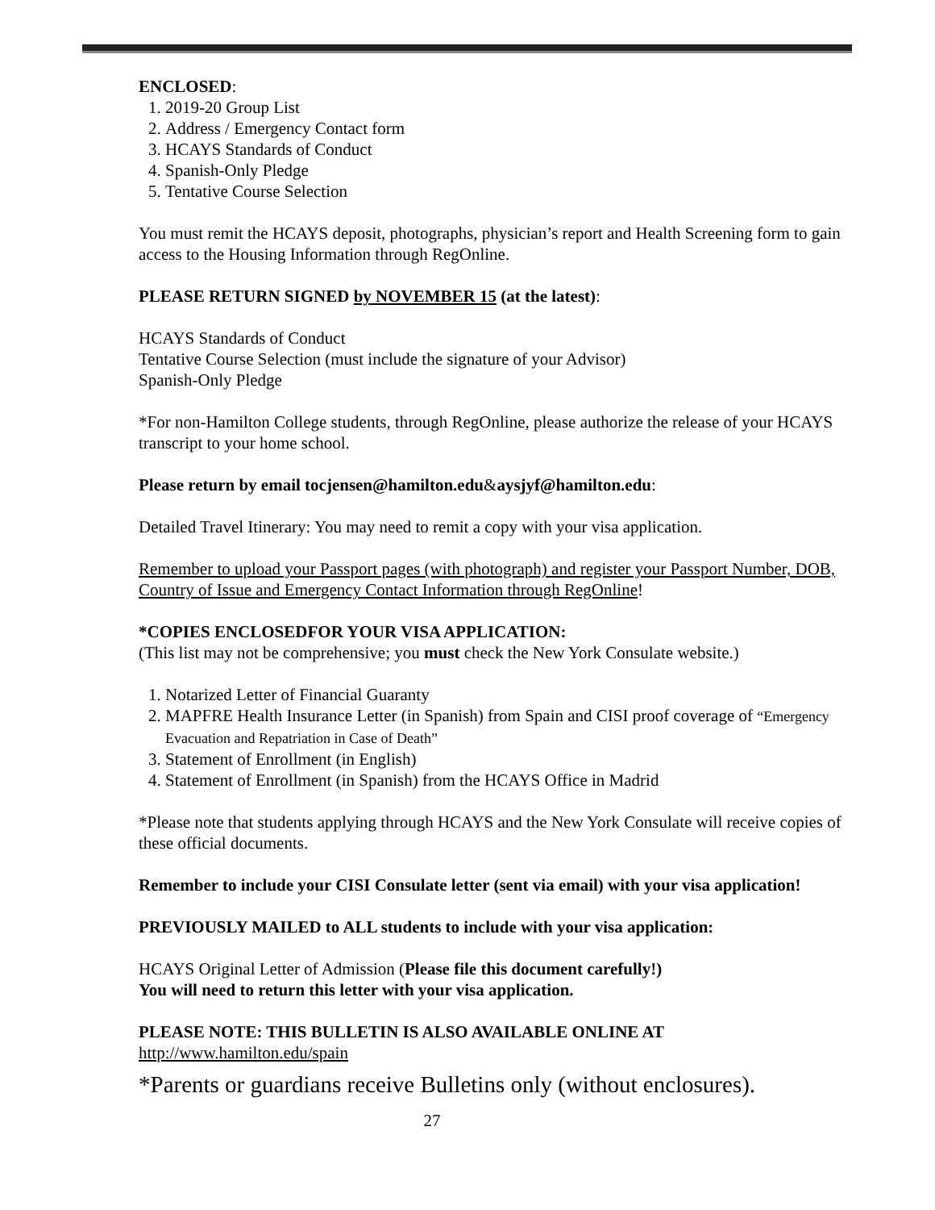ENCLOSED:
1. 2019-20 Group List
2. Address / Emergency Contact form
3. HCAYS Standards of Conduct
4. Spanish-Only Pledge
5. Tentative Course Selection
You must remit the HCAYS deposit, photographs, physician’s report and Health Screening form to gain access to the Housing Information through RegOnline.
PLEASE RETURN SIGNED by NOVEMBER 15 (at the latest):
HCAYS Standards of Conduct
Tentative Course Selection (must include the signature of your Advisor)
Spanish-Only Pledge
*For non-Hamilton College students, through RegOnline, please authorize the release of your HCAYS transcript to your home school.
Please return by email tocjensen@hamilton.edu&aysjyf@hamilton.edu:
Detailed Travel Itinerary: You may need to remit a copy with your visa application.
Remember to upload your Passport pages (with photograph) and register your Passport Number, DOB, Country of Issue and Emergency Contact Information through RegOnline!
*COPIES ENCLOSEDFOR YOUR VISA APPLICATION:
(This list may not be comprehensive; you must check the New York Consulate website.)
1. Notarized Letter of Financial Guaranty
2. MAPFRE Health Insurance Letter (in Spanish) from Spain and CISI proof coverage of “Emergency Evacuation and Repatriation in Case of Death”
3. Statement of Enrollment (in English)
4. Statement of Enrollment (in Spanish) from the HCAYS Office in Madrid
*Please note that students applying through HCAYS and the New York Consulate will receive copies of these official documents.
Remember to include your CISI Consulate letter (sent via email) with your visa application!
PREVIOUSLY MAILED to ALL students to include with your visa application:
HCAYS Original Letter of Admission (Please file this document carefully!)
You will need to return this letter with your visa application.
PLEASE NOTE: THIS BULLETIN IS ALSO AVAILABLE ONLINE AT
http://www.hamilton.edu/spain
*Parents or guardians receive Bulletins only (without enclosures).
27